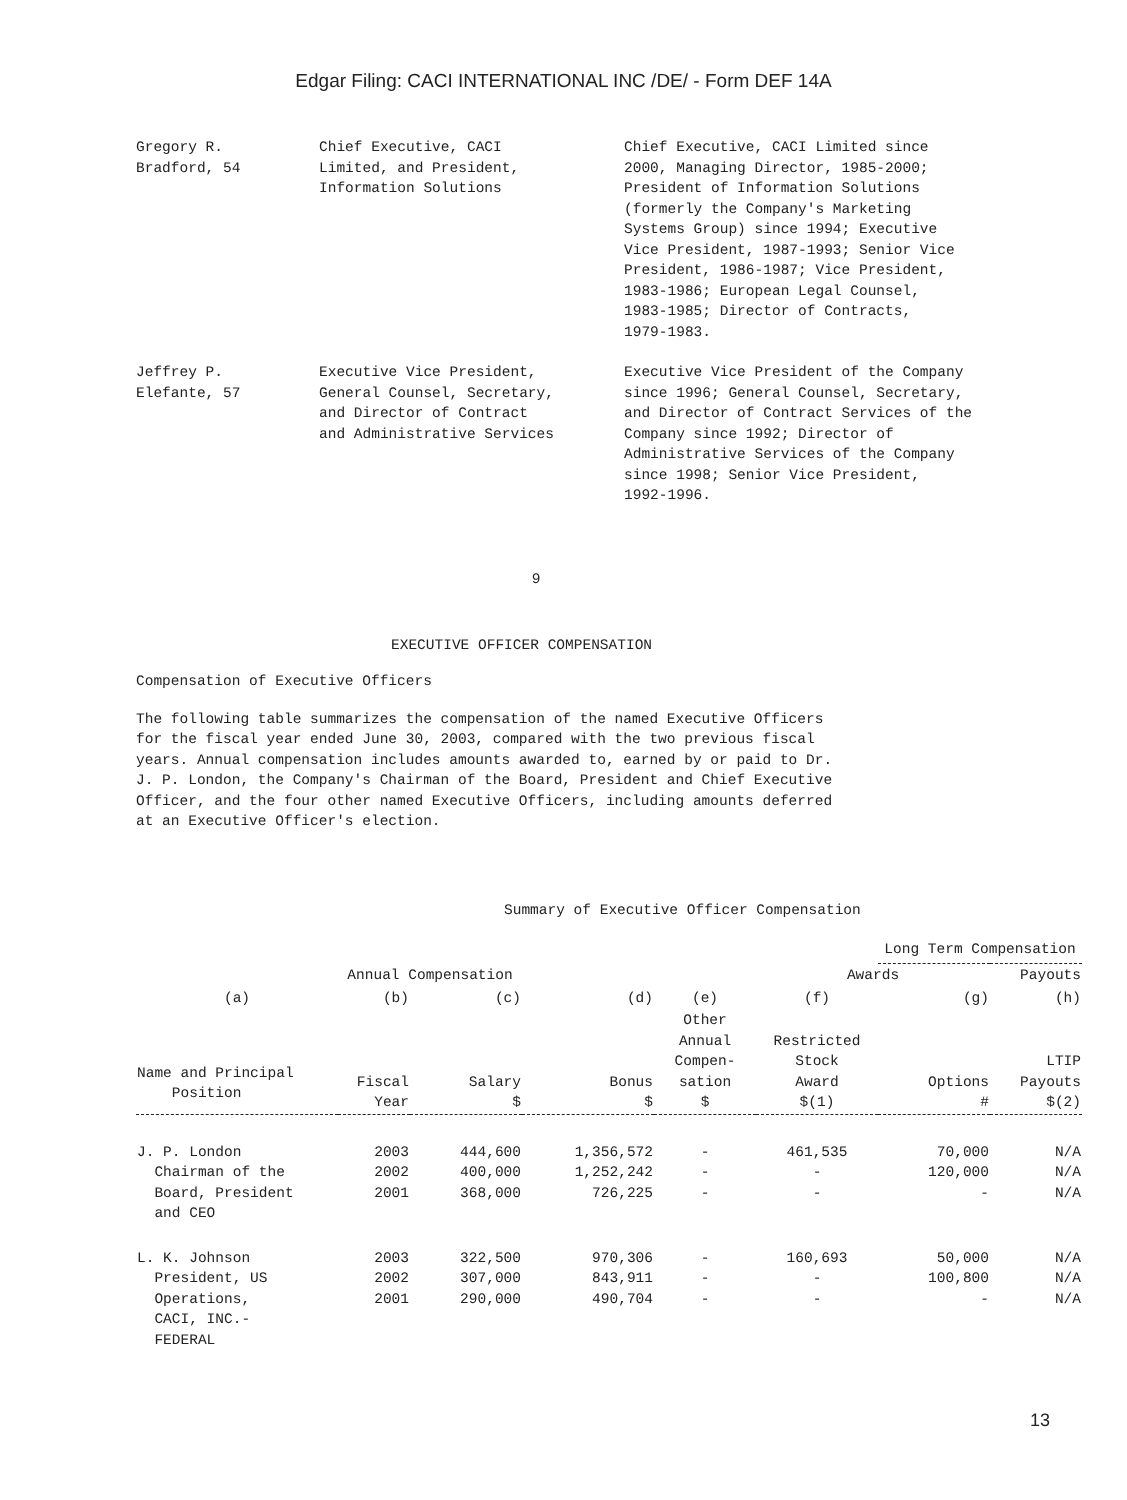Edgar Filing: CACI INTERNATIONAL INC /DE/ - Form DEF 14A
| Gregory R. Bradford, 54 | Chief Executive, CACI Limited, and President, Information Solutions | Chief Executive, CACI Limited since 2000, Managing Director, 1985-2000; President of Information Solutions (formerly the Company's Marketing Systems Group) since 1994; Executive Vice President, 1987-1993; Senior Vice President, 1986-1987; Vice President, 1983-1986; European Legal Counsel, 1983-1985; Director of Contracts, 1979-1983. |
| Jeffrey P. Elefante, 57 | Executive Vice President, General Counsel, Secretary, and Director of Contract and Administrative Services | Executive Vice President of the Company since 1996; General Counsel, Secretary, and Director of Contract Services of the Company since 1992; Director of Administrative Services of the Company since 1998; Senior Vice President, 1992-1996. |
9
EXECUTIVE OFFICER COMPENSATION
Compensation of Executive Officers
The following table summarizes the compensation of the named Executive Officers
for the fiscal year ended June 30, 2003, compared with the two previous fiscal
years. Annual compensation includes amounts awarded to, earned by or paid to Dr.
J. P. London, the Company's Chairman of the Board, President and Chief Executive
Officer, and the four other named Executive Officers, including amounts deferred
at an Executive Officer's election.
Summary of Executive Officer Compensation
| | | | | | | Long Term Compensation | |
| | Annual Compensation | | | | Awards | | Payouts |
| (a) | (b) | (c) | (d) | (e) | (f) | (g) | (h) |
| Name and Principal Position | Fiscal Year | Salary $ | Bonus $ | Other Annual Compen- sation $ | Restricted Stock Award $(1) | Options # | LTIP Payouts $(2) |
| J. P. London Chairman of the Board, President and CEO | 2003 2002 2001 | 444,600 400,000 368,000 | 1,356,572 1,252,242 726,225 | - - - | 461,535 - - | 70,000 120,000 - | N/A N/A N/A |
| L. K. Johnson President, US Operations, CACI, INC.- FEDERAL | 2003 2002 2001 | 322,500 307,000 290,000 | 970,306 843,911 490,704 | - - - | 160,693 - - | 50,000 100,800 - | N/A N/A N/A |
13